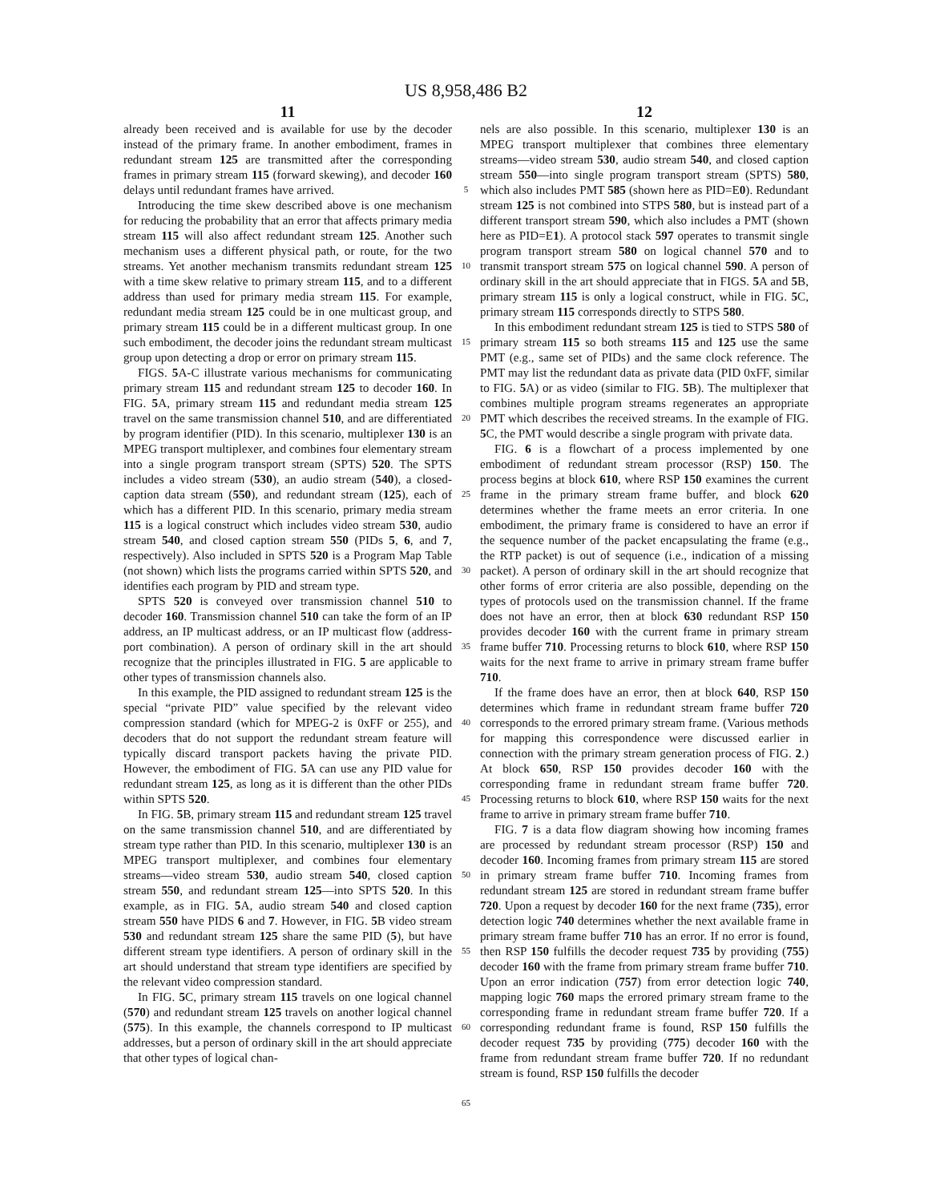US 8,958,486 B2
11 12
already been received and is available for use by the decoder instead of the primary frame. In another embodiment, frames in redundant stream 125 are transmitted after the corresponding frames in primary stream 115 (forward skewing), and decoder 160 delays until redundant frames have arrived.
Introducing the time skew described above is one mechanism for reducing the probability that an error that affects primary media stream 115 will also affect redundant stream 125. Another such mechanism uses a different physical path, or route, for the two streams. Yet another mechanism transmits redundant stream 125 with a time skew relative to primary stream 115, and to a different address than used for primary media stream 115. For example, redundant media stream 125 could be in one multicast group, and primary stream 115 could be in a different multicast group. In one such embodiment, the decoder joins the redundant stream multicast group upon detecting a drop or error on primary stream 115.
FIGS. 5 A-C illustrate various mechanisms for communicating primary stream 115 and redundant stream 125 to decoder 160. In FIG. 5 A, primary stream 115 and redundant media stream 125 travel on the same transmission channel 510, and are differentiated by program identifier (PID). In this scenario, multiplexer 130 is an MPEG transport multiplexer, and combines four elementary stream into a single program transport stream (SPTS) 520. The SPTS includes a video stream (530), an audio stream (540), a closed-caption data stream (550), and redundant stream (125), each of which has a different PID. In this scenario, primary media stream 115 is a logical construct which includes video stream 530, audio stream 540, and closed caption stream 550 (PIDs 5, 6, and 7, respectively). Also included in SPTS 520 is a Program Map Table (not shown) which lists the programs carried within SPTS 520, and identifies each program by PID and stream type.
SPTS 520 is conveyed over transmission channel 510 to decoder 160. Transmission channel 510 can take the form of an IP address, an IP multicast address, or an IP multicast flow (address-port combination). A person of ordinary skill in the art should recognize that the principles illustrated in FIG. 5 are applicable to other types of transmission channels also.
In this example, the PID assigned to redundant stream 125 is the special “private PID” value specified by the relevant video compression standard (which for MPEG-2 is 0xFF or 255), and decoders that do not support the redundant stream feature will typically discard transport packets having the private PID. However, the embodiment of FIG. 5 A can use any PID value for redundant stream 125, as long as it is different than the other PIDs within SPTS 520.
In FIG. 5 B, primary stream 115 and redundant stream 125 travel on the same transmission channel 510, and are differentiated by stream type rather than PID. In this scenario, multiplexer 130 is an MPEG transport multiplexer, and combines four elementary streams—video stream 530, audio stream 540, closed caption stream 550, and redundant stream 125—into SPTS 520. In this example, as in FIG. 5 A, audio stream 540 and closed caption stream 550 have PIDS 6 and 7. However, in FIG. 5 B video stream 530 and redundant stream 125 share the same PID (5), but have different stream type identifiers. A person of ordinary skill in the art should understand that stream type identifiers are specified by the relevant video compression standard.
In FIG. 5 C, primary stream 115 travels on one logical channel (570) and redundant stream 125 travels on another logical channel (575). In this example, the channels correspond to IP multicast addresses, but a person of ordinary skill in the art should appreciate that other types of logical chan-
5
10
15
20
25
30
35
40
45
50
55
60
65
nels are also possible. In this scenario, multiplexer 130 is an MPEG transport multiplexer that combines three elementary streams—video stream 530, audio stream 540, and closed caption stream 550—into single program transport stream (SPTS) 580, which also includes PMT 585 (shown here as PID=E0). Redundant stream 125 is not combined into STPS 580, but is instead part of a different transport stream 590, which also includes a PMT (shown here as PID=E1). A protocol stack 597 operates to transmit single program transport stream 580 on logical channel 570 and to transmit transport stream 575 on logical channel 590. A person of ordinary skill in the art should appreciate that in FIGS. 5 A and 5 B, primary stream 115 is only a logical construct, while in FIG. 5 C, primary stream 115 corresponds directly to STPS 580.
In this embodiment redundant stream 125 is tied to STPS 580 of primary stream 115 so both streams 115 and 125 use the same PMT (e.g., same set of PIDs) and the same clock reference. The PMT may list the redundant data as private data (PID 0xFF, similar to FIG. 5 A) or as video (similar to FIG. 5 B). The multiplexer that combines multiple program streams regenerates an appropriate PMT which describes the received streams. In the example of FIG. 5 C, the PMT would describe a single program with private data.
FIG. 6 is a flowchart of a process implemented by one embodiment of redundant stream processor (RSP) 150. The process begins at block 610, where RSP 150 examines the current frame in the primary stream frame buffer, and block 620 determines whether the frame meets an error criteria. In one embodiment, the primary frame is considered to have an error if the sequence number of the packet encapsulating the frame (e.g., the RTP packet) is out of sequence (i.e., indication of a missing packet). A person of ordinary skill in the art should recognize that other forms of error criteria are also possible, depending on the types of protocols used on the transmission channel. If the frame does not have an error, then at block 630 redundant RSP 150 provides decoder 160 with the current frame in primary stream frame buffer 710. Processing returns to block 610, where RSP 150 waits for the next frame to arrive in primary stream frame buffer 710.
If the frame does have an error, then at block 640, RSP 150 determines which frame in redundant stream frame buffer 720 corresponds to the errored primary stream frame. (Various methods for mapping this correspondence were discussed earlier in connection with the primary stream generation process of FIG. 2.) At block 650, RSP 150 provides decoder 160 with the corresponding frame in redundant stream frame buffer 720. Processing returns to block 610, where RSP 150 waits for the next frame to arrive in primary stream frame buffer 710.
FIG. 7 is a data flow diagram showing how incoming frames are processed by redundant stream processor (RSP) 150 and decoder 160. Incoming frames from primary stream 115 are stored in primary stream frame buffer 710. Incoming frames from redundant stream 125 are stored in redundant stream frame buffer 720. Upon a request by decoder 160 for the next frame (735), error detection logic 740 determines whether the next available frame in primary stream frame buffer 710 has an error. If no error is found, then RSP 150 fulfills the decoder request 735 by providing (755) decoder 160 with the frame from primary stream frame buffer 710. Upon an error indication (757) from error detection logic 740, mapping logic 760 maps the errored primary stream frame to the corresponding frame in redundant stream frame buffer 720. If a corresponding redundant frame is found, RSP 150 fulfills the decoder request 735 by providing (775) decoder 160 with the frame from redundant stream frame buffer 720. If no redundant stream is found, RSP 150 fulfills the decoder